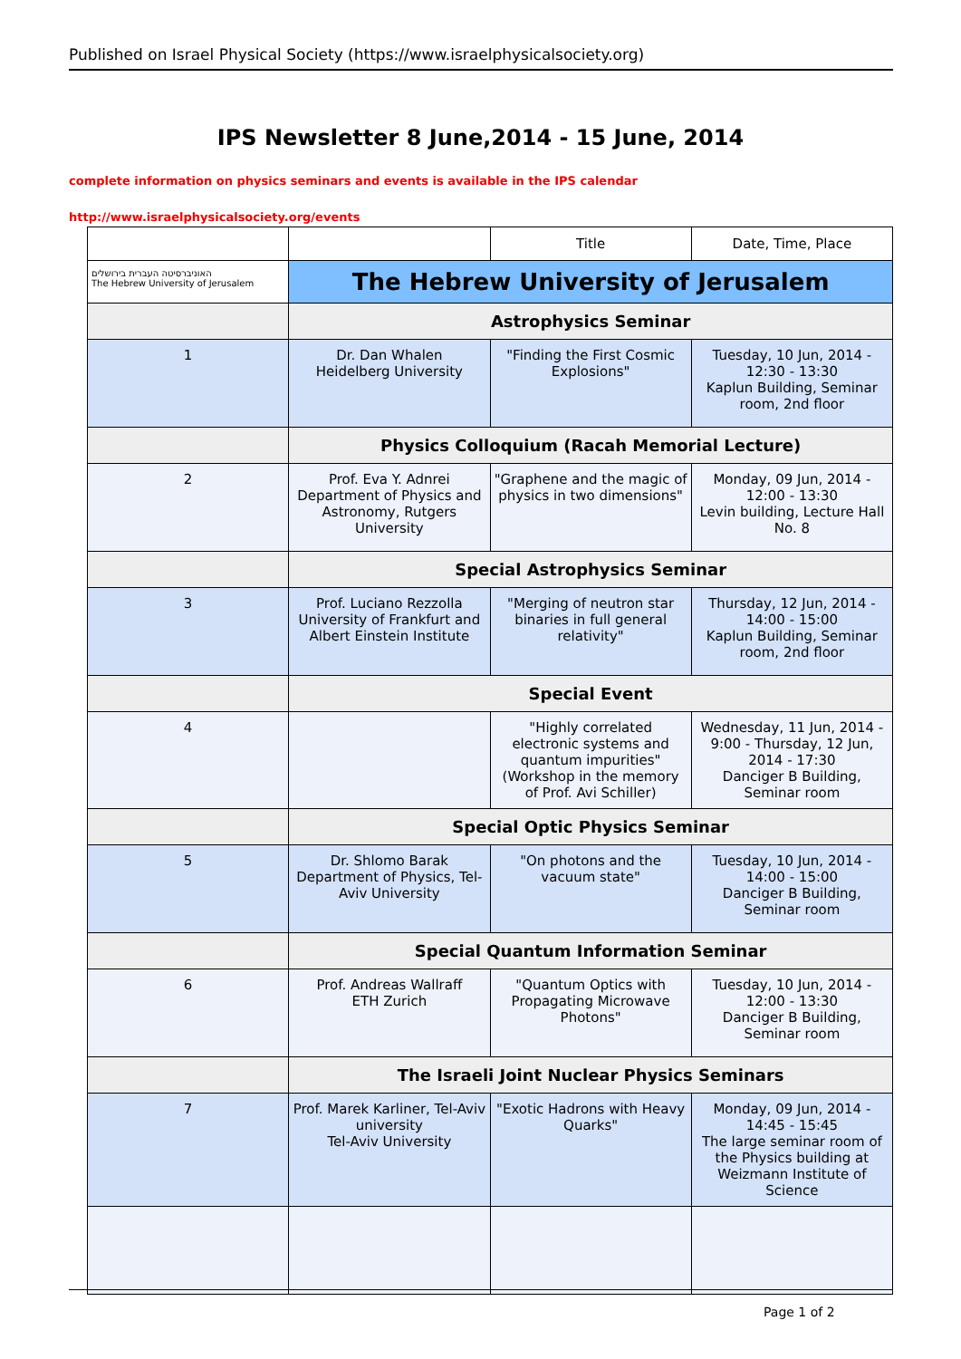Published on Israel Physical Society (https://www.israelphysicalsociety.org)
IPS Newsletter 8 June,2014 - 15 June, 2014
complete information on physics seminars and events is available in the IPS calendar
http://www.israelphysicalsociety.org/events
| | | Title | Date, Time, Place |
| --- | --- | --- | --- |
| האוניברסיטה העברית בירושלים The Hebrew University of Jerusalem | The Hebrew University of Jerusalem | | |
| | Astrophysics Seminar | | |
| 1 | Dr. Dan Whalen Heidelberg University | "Finding the First Cosmic Explosions" | Tuesday, 10 Jun, 2014 - 12:30 - 13:30 Kaplun Building, Seminar room, 2nd floor |
| | Physics Colloquium (Racah Memorial Lecture) | | |
| 2 | Prof. Eva Y. Adnrei Department of Physics and Astronomy, Rutgers University | "Graphene and the magic of physics in two dimensions" | Monday, 09 Jun, 2014 - 12:00 - 13:30 Levin building, Lecture Hall No. 8 |
| | Special Astrophysics Seminar | | |
| 3 | Prof. Luciano Rezzolla University of Frankfurt and Albert Einstein Institute | "Merging of neutron star binaries in full general relativity" | Thursday, 12 Jun, 2014 - 14:00 - 15:00 Kaplun Building, Seminar room, 2nd floor |
| | Special Event | | |
| 4 | | "Highly correlated electronic systems and quantum impurities" (Workshop in the memory of Prof. Avi Schiller) | Wednesday, 11 Jun, 2014 - 9:00 - Thursday, 12 Jun, 2014 - 17:30 Danciger B Building, Seminar room |
| | Special Optic Physics Seminar | | |
| 5 | Dr. Shlomo Barak Department of Physics, Tel-Aviv University | "On photons and the vacuum state" | Tuesday, 10 Jun, 2014 - 14:00 - 15:00 Danciger B Building, Seminar room |
| | Special Quantum Information Seminar | | |
| 6 | Prof. Andreas Wallraff ETH Zurich | "Quantum Optics with Propagating Microwave Photons" | Tuesday, 10 Jun, 2014 - 12:00 - 13:30 Danciger B Building, Seminar room |
| | The Israeli Joint Nuclear Physics Seminars | | |
| 7 | Prof. Marek Karliner, Tel-Aviv university Tel-Aviv University | "Exotic Hadrons with Heavy Quarks" | Monday, 09 Jun, 2014 - 14:45 - 15:45 The large seminar room of the Physics building at Weizmann Institute of Science |
Page 1 of 2